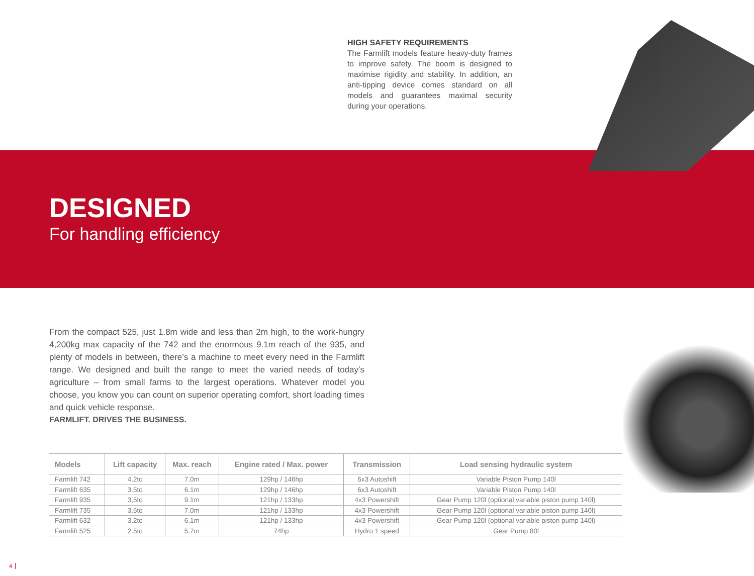HIGH SAFETY REQUIREMENTS
The Farmlift models feature heavy-duty frames to improve safety. The boom is designed to maximise rigidity and stability. In addition, an anti-tipping device comes standard on all models and guarantees maximal security during your operations.
DESIGNED
For handling efficiency
From the compact 525, just 1.8m wide and less than 2m high, to the work-hungry 4,200kg max capacity of the 742 and the enormous 9.1m reach of the 935, and plenty of models in between, there’s a machine to meet every need in the Farmlift range. We designed and built the range to meet the varied needs of today’s agriculture – from small farms to the largest operations. Whatever model you choose, you know you can count on superior operating comfort, short loading times and quick vehicle response.
FARMLIFT. DRIVES THE BUSINESS.
| Models | Lift capacity | Max. reach | Engine rated / Max. power | Transmission | Load sensing hydraulic system |
| --- | --- | --- | --- | --- | --- |
| Farmlift 742 | 4.2to | 7.0m | 129hp / 146hp | 6x3 Autoshift | Variable Piston Pump 140l |
| Farmlift 635 | 3.5to | 6.1m | 129hp / 146hp | 6x3 Autoshift | Variable Piston Pump 140l |
| Farmlift 935 | 3,5to | 9.1m | 121hp / 133hp | 4x3 Powershift | Gear Pump 120l (optional variable piston pump 140l) |
| Farmlift 735 | 3.5to | 7.0m | 121hp / 133hp | 4x3 Powershift | Gear Pump 120l (optional variable piston pump 140l) |
| Farmlift 632 | 3.2to | 6.1m | 121hp / 133hp | 4x3 Powershift | Gear Pump 120l (optional variable piston pump 140l) |
| Farmlift 525 | 2.5to | 5.7m | 74hp | Hydro 1 speed | Gear Pump 80l |
4